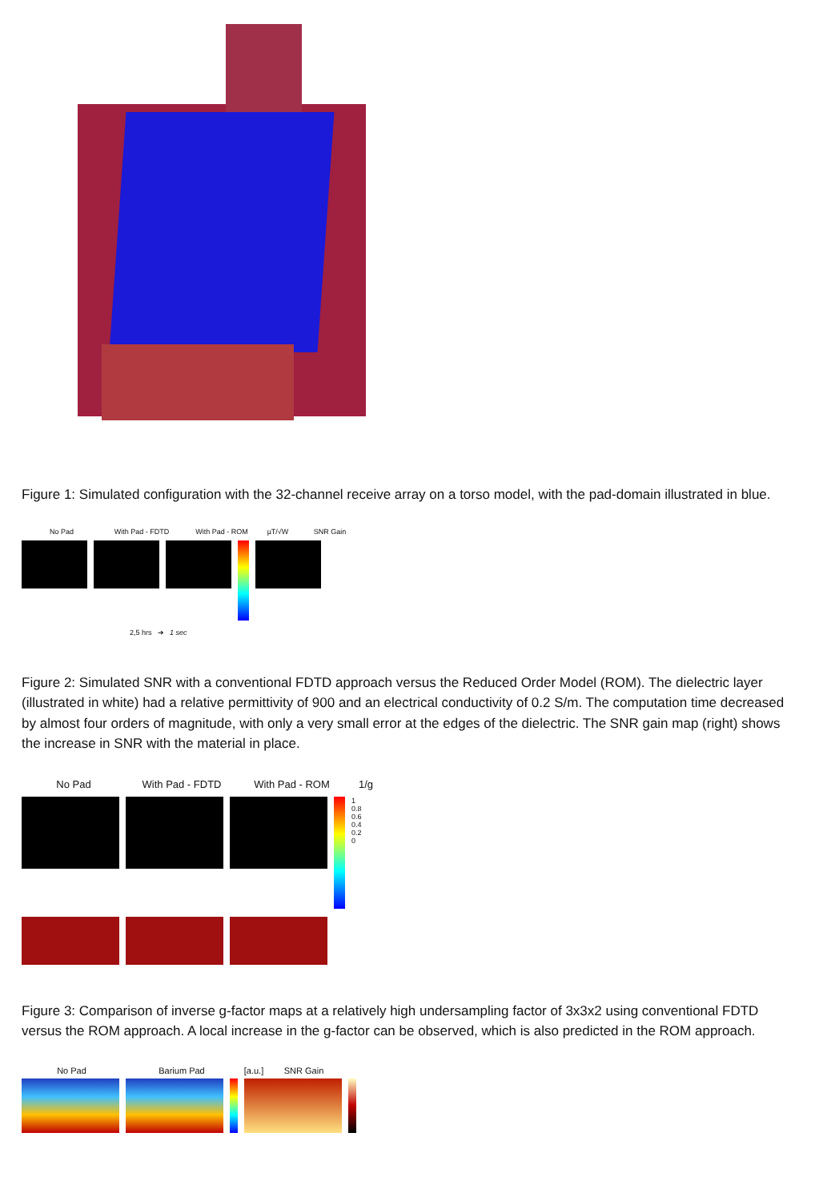Figure 1: Simulated configuration with the 32-channel receive array on a torso model, with the pad-domain illustrated in blue.
No Pad With Pad - FDTD With Pad - ROM µT/√W SNR Gain
2,5 hrs ➔ 1 sec
Figure 2: Simulated SNR with a conventional FDTD approach versus the Reduced Order Model (ROM). The dielectric layer (illustrated in white) had a relative permittivity of 900 and an electrical conductivity of 0.2 S/m. The computation time decreased by almost four orders of magnitude, with only a very small error at the edges of the dielectric. The SNR gain map (right) shows the increase in SNR with the material in place.
No Pad With Pad - FDTD With Pad - ROM 1/g
1
0.8
0.6
0.4
0.2
0
Figure 3: Comparison of inverse g-factor maps at a relatively high undersampling factor of 3x3x2 using conventional FDTD versus the ROM approach. A local increase in the g-factor can be observed, which is also predicted in the ROM approach.
No Pad Barium Pad [a.u.] SNR Gain